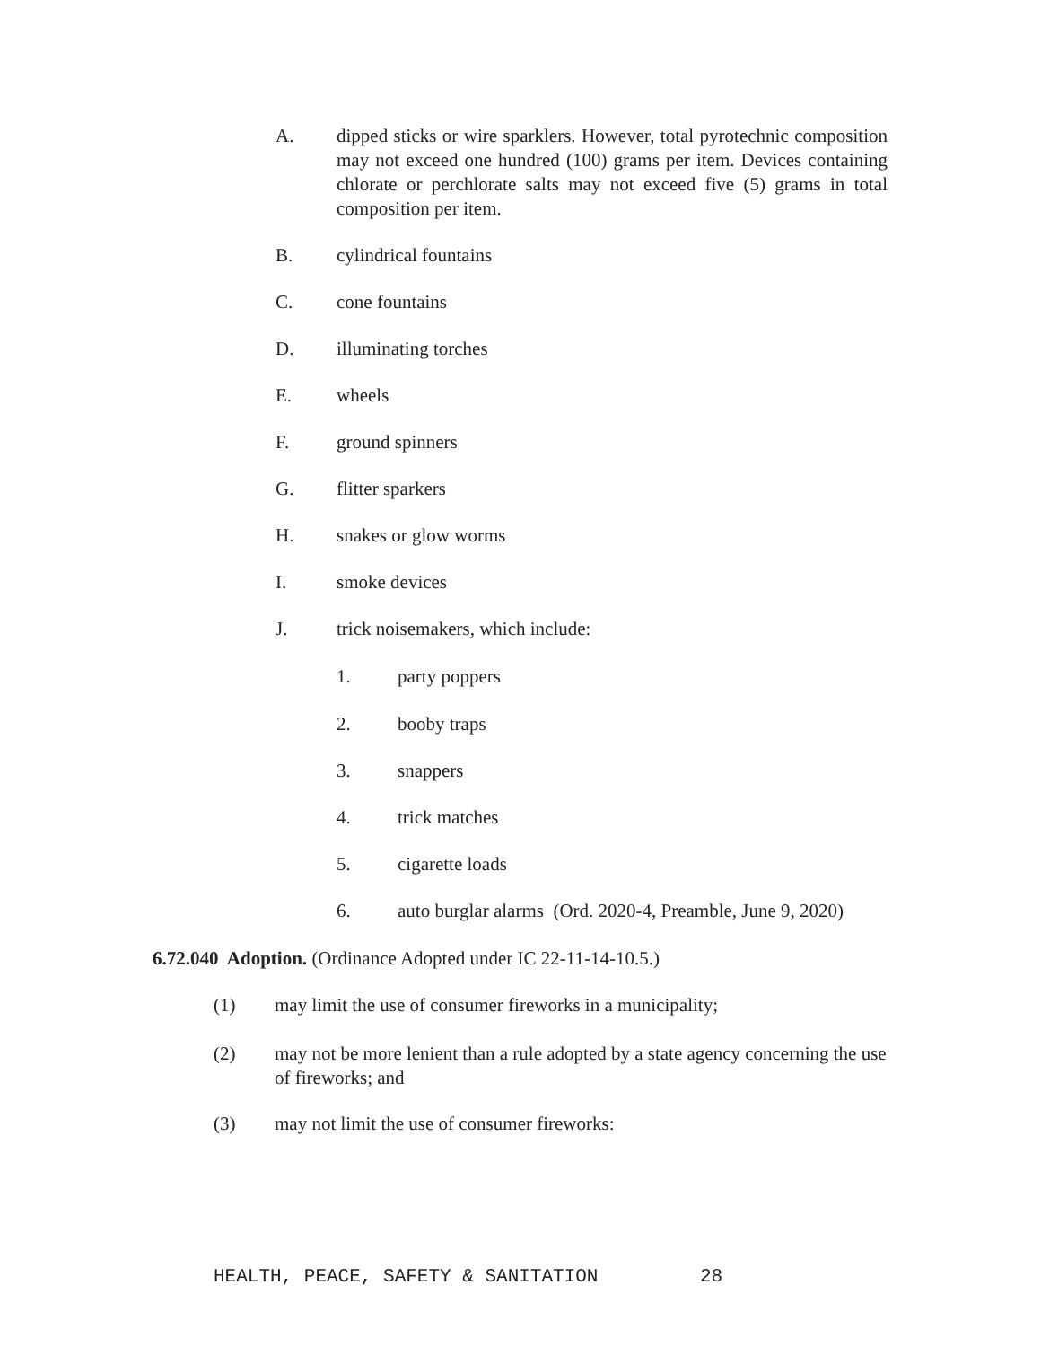A. dipped sticks or wire sparklers. However, total pyrotechnic composition may not exceed one hundred (100) grams per item. Devices containing chlorate or perchlorate salts may not exceed five (5) grams in total composition per item.
B. cylindrical fountains
C. cone fountains
D. illuminating torches
E. wheels
F. ground spinners
G. flitter sparkers
H. snakes or glow worms
I. smoke devices
J. trick noisemakers, which include:
1. party poppers
2. booby traps
3. snappers
4. trick matches
5. cigarette loads
6. auto burglar alarms (Ord. 2020-4, Preamble, June 9, 2020)
6.72.040 Adoption. (Ordinance Adopted under IC 22-11-14-10.5.)
(1) may limit the use of consumer fireworks in a municipality;
(2) may not be more lenient than a rule adopted by a state agency concerning the use of fireworks; and
(3) may not limit the use of consumer fireworks:
HEALTH, PEACE, SAFETY & SANITATION 28